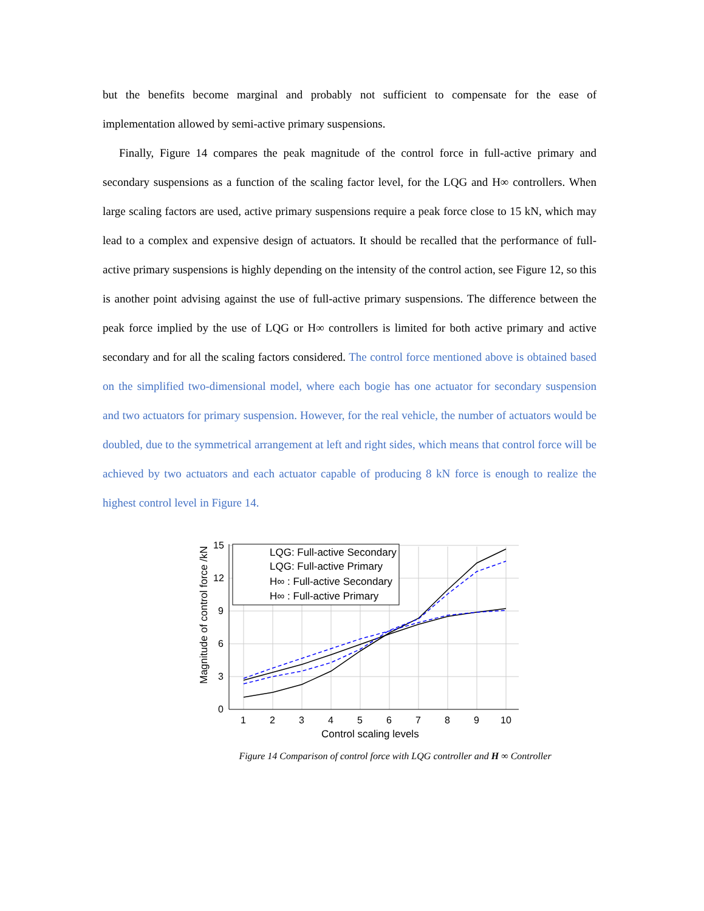but the benefits become marginal and probably not sufficient to compensate for the ease of implementation allowed by semi-active primary suspensions.
Finally, Figure 14 compares the peak magnitude of the control force in full-active primary and secondary suspensions as a function of the scaling factor level, for the LQG and H∞ controllers. When large scaling factors are used, active primary suspensions require a peak force close to 15 kN, which may lead to a complex and expensive design of actuators. It should be recalled that the performance of full-active primary suspensions is highly depending on the intensity of the control action, see Figure 12, so this is another point advising against the use of full-active primary suspensions. The difference between the peak force implied by the use of LQG or H∞ controllers is limited for both active primary and active secondary and for all the scaling factors considered. The control force mentioned above is obtained based on the simplified two-dimensional model, where each bogie has one actuator for secondary suspension and two actuators for primary suspension. However, for the real vehicle, the number of actuators would be doubled, due to the symmetrical arrangement at left and right sides, which means that control force will be achieved by two actuators and each actuator capable of producing 8 kN force is enough to realize the highest control level in Figure 14.
0
3
6
9
12
15
1
2
3
4
5
6
7
8
9
10
Control scaling levels
Magnitude of control force /kN
LQG: Full-active Secondary
LQG: Full-active Primary
H∞ : Full-active Secondary
H∞ : Full-active Primary
Figure 14 Comparison of control force with LQG controller and H ∞ Controller